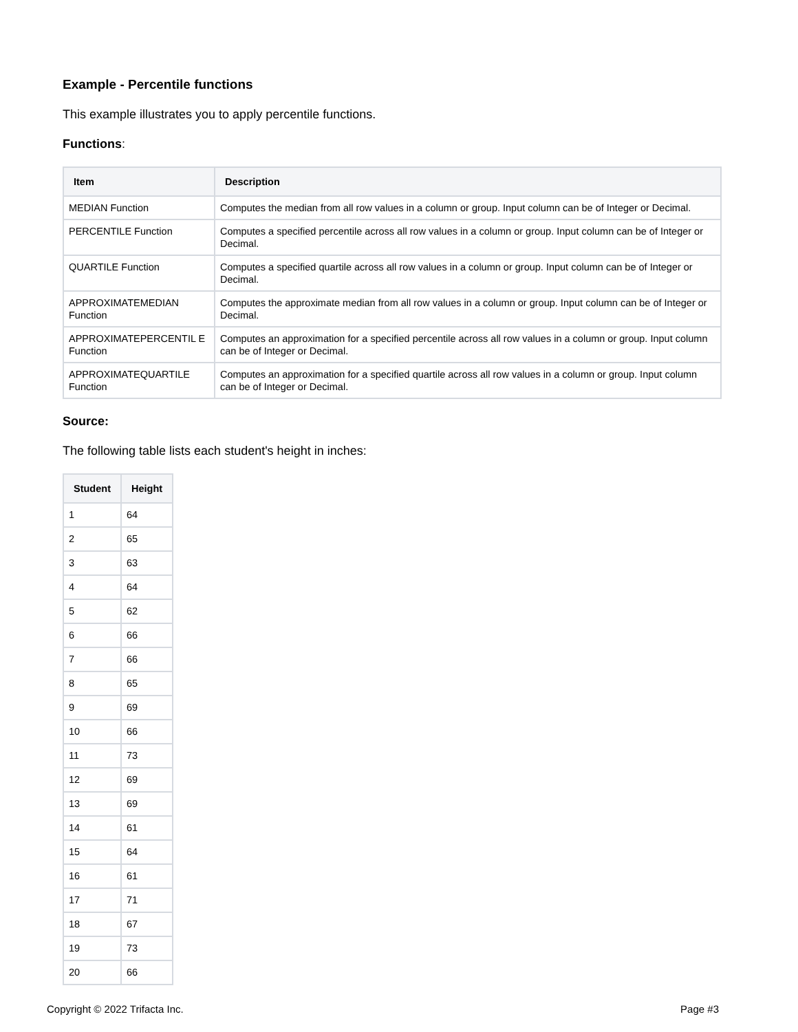Example - Percentile functions
This example illustrates you to apply percentile functions.
Functions:
| Item | Description |
| --- | --- |
| MEDIAN Function | Computes the median from all row values in a column or group. Input column can be of Integer or Decimal. |
| PERCENTILE Function | Computes a specified percentile across all row values in a column or group. Input column can be of Integer or Decimal. |
| QUARTILE Function | Computes a specified quartile across all row values in a column or group. Input column can be of Integer or Decimal. |
| APPROXIMATEMEDIAN Function | Computes the approximate median from all row values in a column or group. Input column can be of Integer or Decimal. |
| APPROXIMATEPERCENTIL E Function | Computes an approximation for a specified percentile across all row values in a column or group. Input column can be of Integer or Decimal. |
| APPROXIMATEQUARTILE Function | Computes an approximation for a specified quartile across all row values in a column or group. Input column can be of Integer or Decimal. |
Source:
The following table lists each student's height in inches:
| Student | Height |
| --- | --- |
| 1 | 64 |
| 2 | 65 |
| 3 | 63 |
| 4 | 64 |
| 5 | 62 |
| 6 | 66 |
| 7 | 66 |
| 8 | 65 |
| 9 | 69 |
| 10 | 66 |
| 11 | 73 |
| 12 | 69 |
| 13 | 69 |
| 14 | 61 |
| 15 | 64 |
| 16 | 61 |
| 17 | 71 |
| 18 | 67 |
| 19 | 73 |
| 20 | 66 |
Copyright © 2022 Trifacta Inc. Page #3